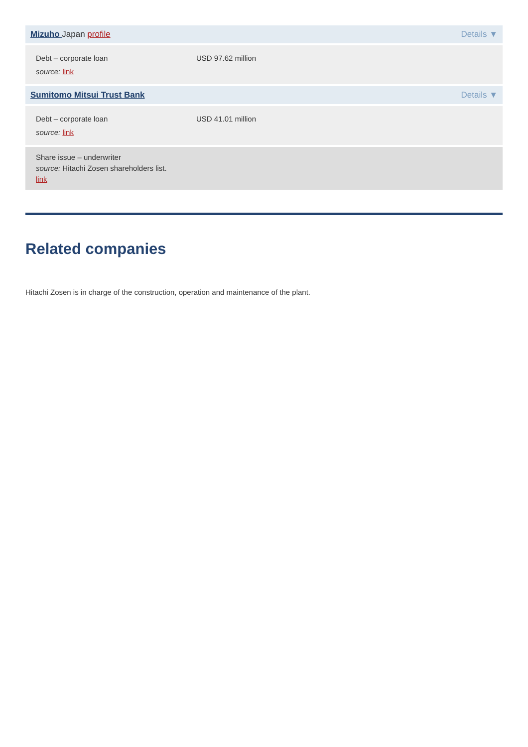| Mizuho Japan profile | | Details ▼ |
| Debt – corporate loan source: link | USD 97.62 million | |
| Sumitomo Mitsui Trust Bank | | Details ▼ |
| Debt – corporate loan source: link | USD 41.01 million | |
| Share issue – underwriter source: Hitachi Zosen shareholders list. link | | |
Related companies
Hitachi Zosen is in charge of the construction, operation and maintenance of the plant.